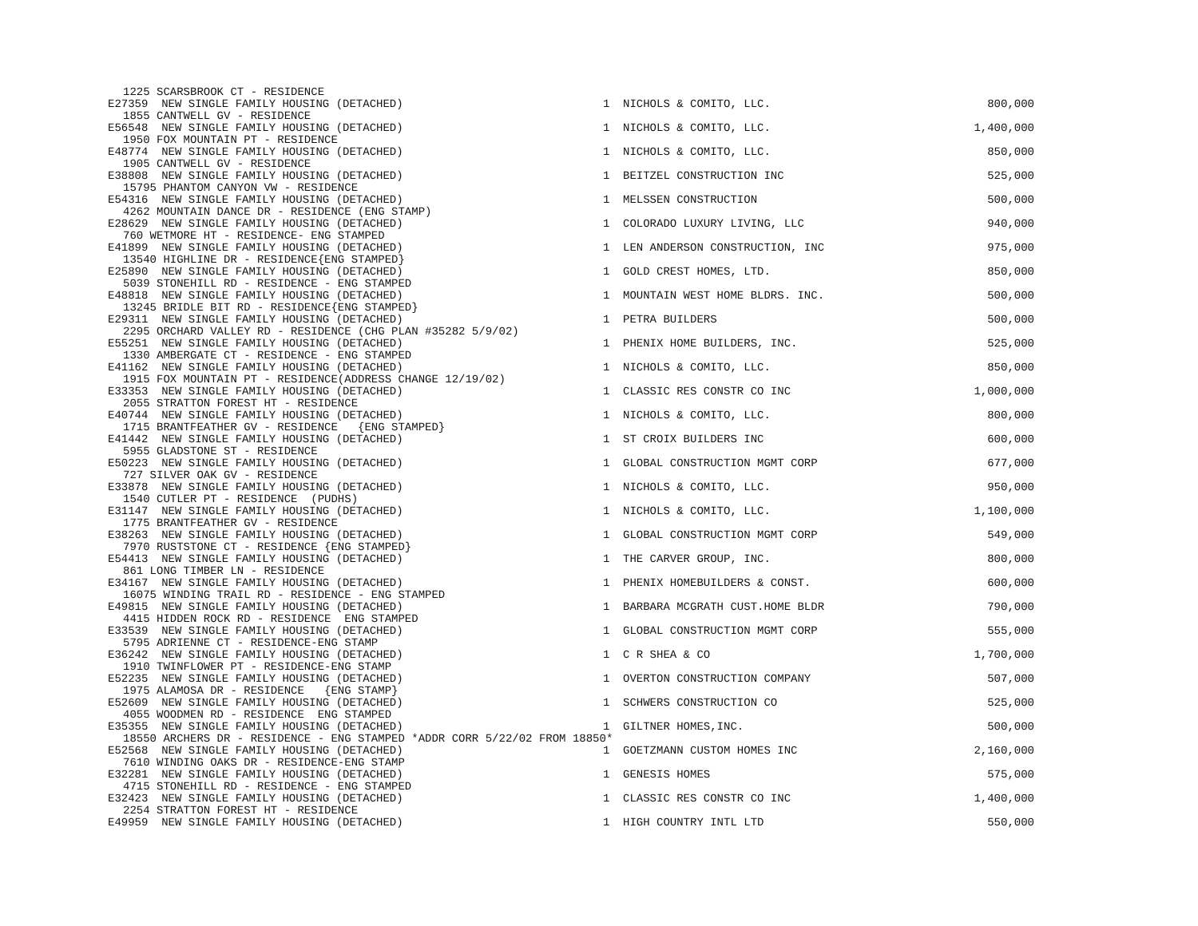| 1225 SCARSBROOK CT - RESIDENCE | | | |
| E27359 NEW SINGLE FAMILY HOUSING (DETACHED) | 1 | NICHOLS & COMITO, LLC. | 800,000 |
| 1855 CANTWELL GV - RESIDENCE | | | |
| E56548 NEW SINGLE FAMILY HOUSING (DETACHED) | 1 | NICHOLS & COMITO, LLC. | 1,400,000 |
| 1950 FOX MOUNTAIN PT - RESIDENCE | | | |
| E48774 NEW SINGLE FAMILY HOUSING (DETACHED) | 1 | NICHOLS & COMITO, LLC. | 850,000 |
| 1905 CANTWELL GV - RESIDENCE | | | |
| E38808 NEW SINGLE FAMILY HOUSING (DETACHED) | 1 | BEITZEL CONSTRUCTION INC | 525,000 |
| 15795 PHANTOM CANYON VW - RESIDENCE | | | |
| E54316 NEW SINGLE FAMILY HOUSING (DETACHED) | 1 | MELSSEN CONSTRUCTION | 500,000 |
| 4262 MOUNTAIN DANCE DR - RESIDENCE (ENG STAMP) | | | |
| E28629 NEW SINGLE FAMILY HOUSING (DETACHED) | 1 | COLORADO LUXURY LIVING, LLC | 940,000 |
| 760 WETMORE HT - RESIDENCE- ENG STAMPED | | | |
| E41899 NEW SINGLE FAMILY HOUSING (DETACHED) | 1 | LEN ANDERSON CONSTRUCTION, INC | 975,000 |
| 13540 HIGHLINE DR - RESIDENCE{ENG STAMPED} | | | |
| E25890 NEW SINGLE FAMILY HOUSING (DETACHED) | 1 | GOLD CREST HOMES, LTD. | 850,000 |
| 5039 STONEHILL RD - RESIDENCE - ENG STAMPED | | | |
| E48818 NEW SINGLE FAMILY HOUSING (DETACHED) | 1 | MOUNTAIN WEST HOME BLDRS. INC. | 500,000 |
| 13245 BRIDLE BIT RD - RESIDENCE{ENG STAMPED} | | | |
| E29311 NEW SINGLE FAMILY HOUSING (DETACHED) | 1 | PETRA BUILDERS | 500,000 |
| 2295 ORCHARD VALLEY RD - RESIDENCE (CHG PLAN #35282 5/9/02) | | | |
| E55251 NEW SINGLE FAMILY HOUSING (DETACHED) | 1 | PHENIX HOME BUILDERS, INC. | 525,000 |
| 1330 AMBERGATE CT - RESIDENCE - ENG STAMPED | | | |
| E41162 NEW SINGLE FAMILY HOUSING (DETACHED) | 1 | NICHOLS & COMITO, LLC. | 850,000 |
| 1915 FOX MOUNTAIN PT - RESIDENCE(ADDRESS CHANGE 12/19/02) | | | |
| E33353 NEW SINGLE FAMILY HOUSING (DETACHED) | 1 | CLASSIC RES CONSTR CO INC | 1,000,000 |
| 2055 STRATTON FOREST HT - RESIDENCE | | | |
| E40744 NEW SINGLE FAMILY HOUSING (DETACHED) | 1 | NICHOLS & COMITO, LLC. | 800,000 |
| 1715 BRANTFEATHER GV - RESIDENCE {ENG STAMPED} | | | |
| E41442 NEW SINGLE FAMILY HOUSING (DETACHED) | 1 | ST CROIX BUILDERS INC | 600,000 |
| 5955 GLADSTONE ST - RESIDENCE | | | |
| E50223 NEW SINGLE FAMILY HOUSING (DETACHED) | 1 | GLOBAL CONSTRUCTION MGMT CORP | 677,000 |
| 727 SILVER OAK GV - RESIDENCE | | | |
| E33878 NEW SINGLE FAMILY HOUSING (DETACHED) | 1 | NICHOLS & COMITO, LLC. | 950,000 |
| 1540 CUTLER PT - RESIDENCE (PUDHS) | | | |
| E31147 NEW SINGLE FAMILY HOUSING (DETACHED) | 1 | NICHOLS & COMITO, LLC. | 1,100,000 |
| 1775 BRANTFEATHER GV - RESIDENCE | | | |
| E38263 NEW SINGLE FAMILY HOUSING (DETACHED) | 1 | GLOBAL CONSTRUCTION MGMT CORP | 549,000 |
| 7970 RUSTSTONE CT - RESIDENCE {ENG STAMPED} | | | |
| E54413 NEW SINGLE FAMILY HOUSING (DETACHED) | 1 | THE CARVER GROUP, INC. | 800,000 |
| 861 LONG TIMBER LN - RESIDENCE | | | |
| E34167 NEW SINGLE FAMILY HOUSING (DETACHED) | 1 | PHENIX HOMEBUILDERS & CONST. | 600,000 |
| 16075 WINDING TRAIL RD - RESIDENCE - ENG STAMPED | | | |
| E49815 NEW SINGLE FAMILY HOUSING (DETACHED) | 1 | BARBARA MCGRATH CUST.HOME BLDR | 790,000 |
| 4415 HIDDEN ROCK RD - RESIDENCE ENG STAMPED | | | |
| E33539 NEW SINGLE FAMILY HOUSING (DETACHED) | 1 | GLOBAL CONSTRUCTION MGMT CORP | 555,000 |
| 5795 ADRIENNE CT - RESIDENCE-ENG STAMP | | | |
| E36242 NEW SINGLE FAMILY HOUSING (DETACHED) | 1 | C R SHEA & CO | 1,700,000 |
| 1910 TWINFLOWER PT - RESIDENCE-ENG STAMP | | | |
| E52235 NEW SINGLE FAMILY HOUSING (DETACHED) | 1 | OVERTON CONSTRUCTION COMPANY | 507,000 |
| 1975 ALAMOSA DR - RESIDENCE {ENG STAMP} | | | |
| E52609 NEW SINGLE FAMILY HOUSING (DETACHED) | 1 | SCHWERS CONSTRUCTION CO | 525,000 |
| 4055 WOODMEN RD - RESIDENCE ENG STAMPED | | | |
| E35355 NEW SINGLE FAMILY HOUSING (DETACHED) | 1 | GILTNER HOMES,INC. | 500,000 |
| 18550 ARCHERS DR - RESIDENCE - ENG STAMPED *ADDR CORR 5/22/02 FROM 18850* | | | |
| E52568 NEW SINGLE FAMILY HOUSING (DETACHED) | 1 | GOETZMANN CUSTOM HOMES INC | 2,160,000 |
| 7610 WINDING OAKS DR - RESIDENCE-ENG STAMP | | | |
| E32281 NEW SINGLE FAMILY HOUSING (DETACHED) | 1 | GENESIS HOMES | 575,000 |
| 4715 STONEHILL RD - RESIDENCE - ENG STAMPED | | | |
| E32423 NEW SINGLE FAMILY HOUSING (DETACHED) | 1 | CLASSIC RES CONSTR CO INC | 1,400,000 |
| 2254 STRATTON FOREST HT - RESIDENCE | | | |
| E49959 NEW SINGLE FAMILY HOUSING (DETACHED) | 1 | HIGH COUNTRY INTL LTD | 550,000 |